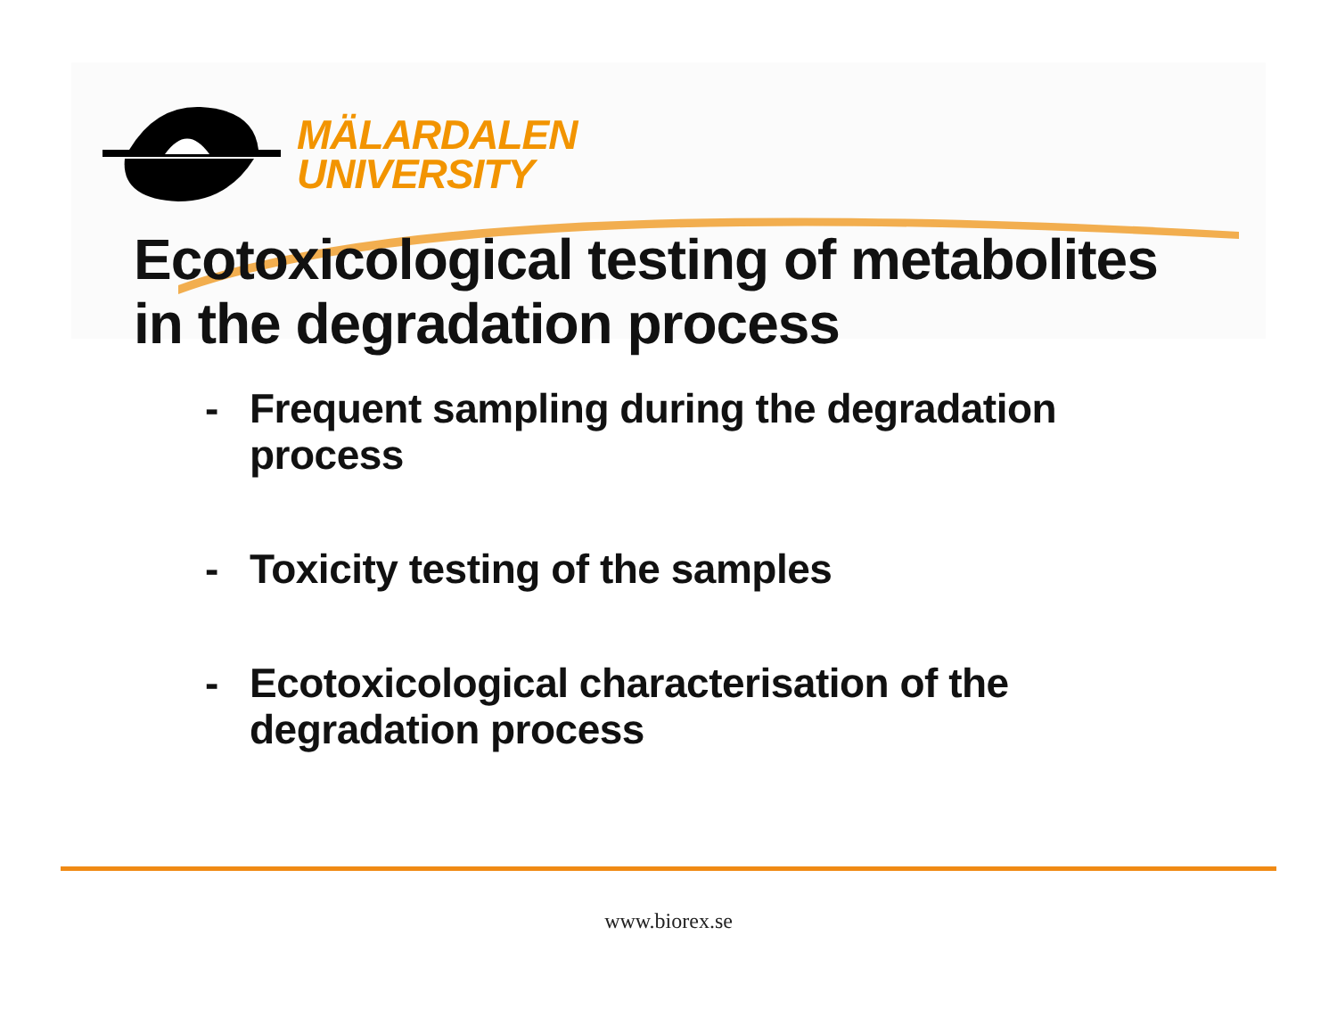MÄLARDALEN
UNIVERSITY
Ecotoxicological testing of metabolites
in the degradation process
- Frequent sampling during the degradation process
- Toxicity testing of the samples
- Ecotoxicological characterisation of the degradation process
www.biorex.se